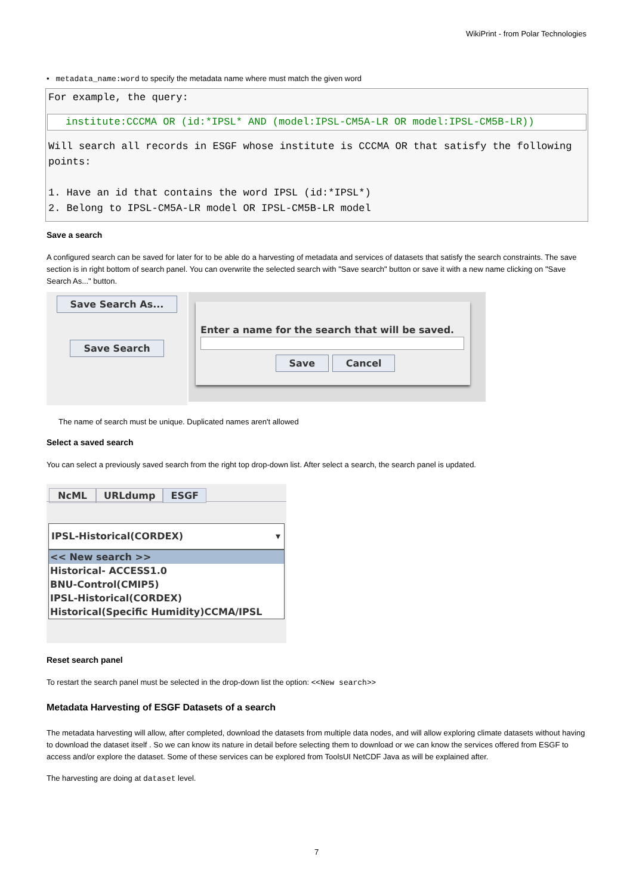WikiPrint - from Polar Technologies
• metadata_name:word to specify the metadata name where must match the given word
For example, the query:
institute:CCCMA OR (id:*IPSL* AND (model:IPSL-CM5A-LR OR model:IPSL-CM5B-LR))
Will search all records in ESGF whose institute is CCCMA OR that satisfy the following points:
1. Have an id that contains the word IPSL (id:*IPSL*)
2. Belong to IPSL-CM5A-LR model OR IPSL-CM5B-LR model
Save a search
A configured search can be saved for later for to be able do a harvesting of metadata and services of datasets that satisfy the search constraints. The save section is in right bottom of search panel. You can overwrite the selected search with "Save search" button or save it with a new name clicking on "Save Search As..." button.
Save Search As...
Save Search
Enter a name for the search that will be saved.
Save Cancel
The name of search must be unique. Duplicated names aren't allowed
Select a saved search
You can select a previously saved search from the right top drop-down list. After select a search, the search panel is updated.
NcML URLdump ESGF
IPSL-Historical(CORDEX) ▾
<< New search >>
Historical- ACCESS1.0
BNU-Control(CMIP5)
IPSL-Historical(CORDEX)
Historical(Specific Humidity)CCMA/IPSL
Reset search panel
To restart the search panel must be selected in the drop-down list the option: <<New search>>
Metadata Harvesting of ESGF Datasets of a search
The metadata harvesting will allow, after completed, download the datasets from multiple data nodes, and will allow exploring climate datasets without having to download the dataset itself . So we can know its nature in detail before selecting them to download or we can know the services offered from ESGF to access and/or explore the dataset. Some of these services can be explored from ToolsUI NetCDF Java as will be explained after.
The harvesting are doing at dataset level.
7